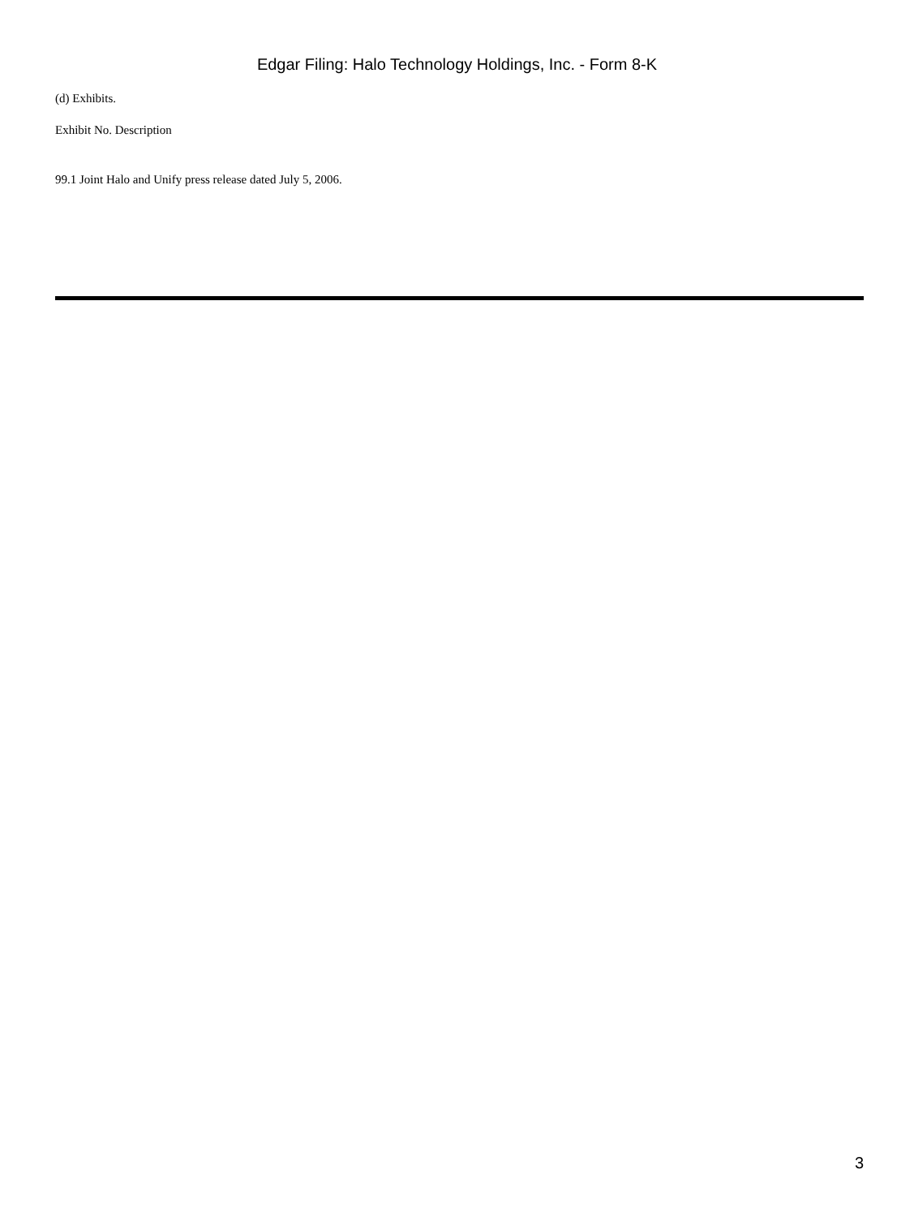Edgar Filing: Halo Technology Holdings, Inc. - Form 8-K
(d) Exhibits.
Exhibit No. Description
99.1 Joint Halo and Unify press release dated July 5, 2006.
3